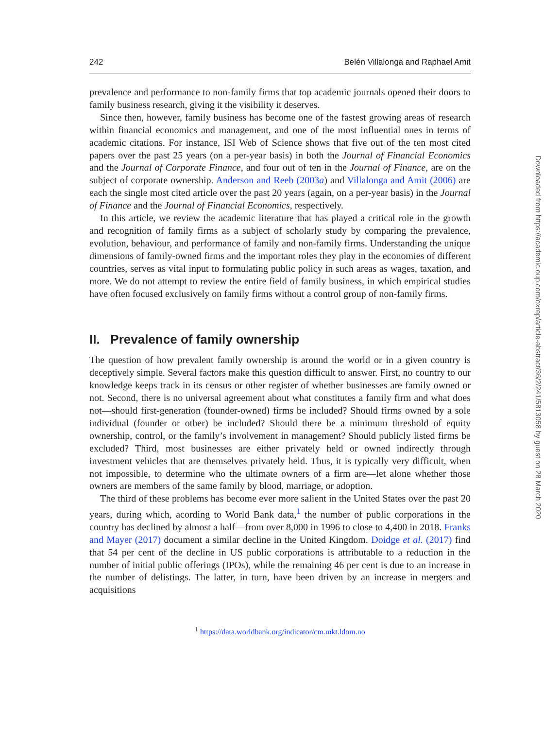242 Belén Villalonga and Raphael Amit
prevalence and performance to non-family firms that top academic journals opened their doors to family business research, giving it the visibility it deserves.
Since then, however, family business has become one of the fastest growing areas of research within financial economics and management, and one of the most influential ones in terms of academic citations. For instance, ISI Web of Science shows that five out of the ten most cited papers over the past 25 years (on a per-year basis) in both the Journal of Financial Economics and the Journal of Corporate Finance, and four out of ten in the Journal of Finance, are on the subject of corporate ownership. Anderson and Reeb (2003a) and Villalonga and Amit (2006) are each the single most cited article over the past 20 years (again, on a per-year basis) in the Journal of Finance and the Journal of Financial Economics, respectively.
In this article, we review the academic literature that has played a critical role in the growth and recognition of family firms as a subject of scholarly study by comparing the prevalence, evolution, behaviour, and performance of family and non-family firms. Understanding the unique dimensions of family-owned firms and the important roles they play in the economies of different countries, serves as vital input to formulating public policy in such areas as wages, taxation, and more. We do not attempt to review the entire field of family business, in which empirical studies have often focused exclusively on family firms without a control group of non-family firms.
II. Prevalence of family ownership
The question of how prevalent family ownership is around the world or in a given country is deceptively simple. Several factors make this question difficult to answer. First, no country to our knowledge keeps track in its census or other register of whether businesses are family owned or not. Second, there is no universal agreement about what constitutes a family firm and what does not—should first-generation (founder-owned) firms be included? Should firms owned by a sole individual (founder or other) be included? Should there be a minimum threshold of equity ownership, control, or the family’s involvement in management? Should publicly listed firms be excluded? Third, most businesses are either privately held or owned indirectly through investment vehicles that are themselves privately held. Thus, it is typically very difficult, when not impossible, to determine who the ultimate owners of a firm are—let alone whether those owners are members of the same family by blood, marriage, or adoption.
The third of these problems has become ever more salient in the United States over the past 20 years, during which, acording to World Bank data,<sup>1</sup> the number of public corporations in the country has declined by almost a half—from over 8,000 in 1996 to close to 4,400 in 2018. Franks and Mayer (2017) document a similar decline in the United Kingdom. Doidge et al. (2017) find that 54 per cent of the decline in US public corporations is attributable to a reduction in the number of initial public offerings (IPOs), while the remaining 46 per cent is due to an increase in the number of delistings. The latter, in turn, have been driven by an increase in mergers and acquisitions
<sup>1</sup> https://data.worldbank.org/indicator/cm.mkt.ldom.no
Downloaded from https://academic.oup.com/oxrep/article-abstract/36/2/241/5813058 by guest on 28 March 2020